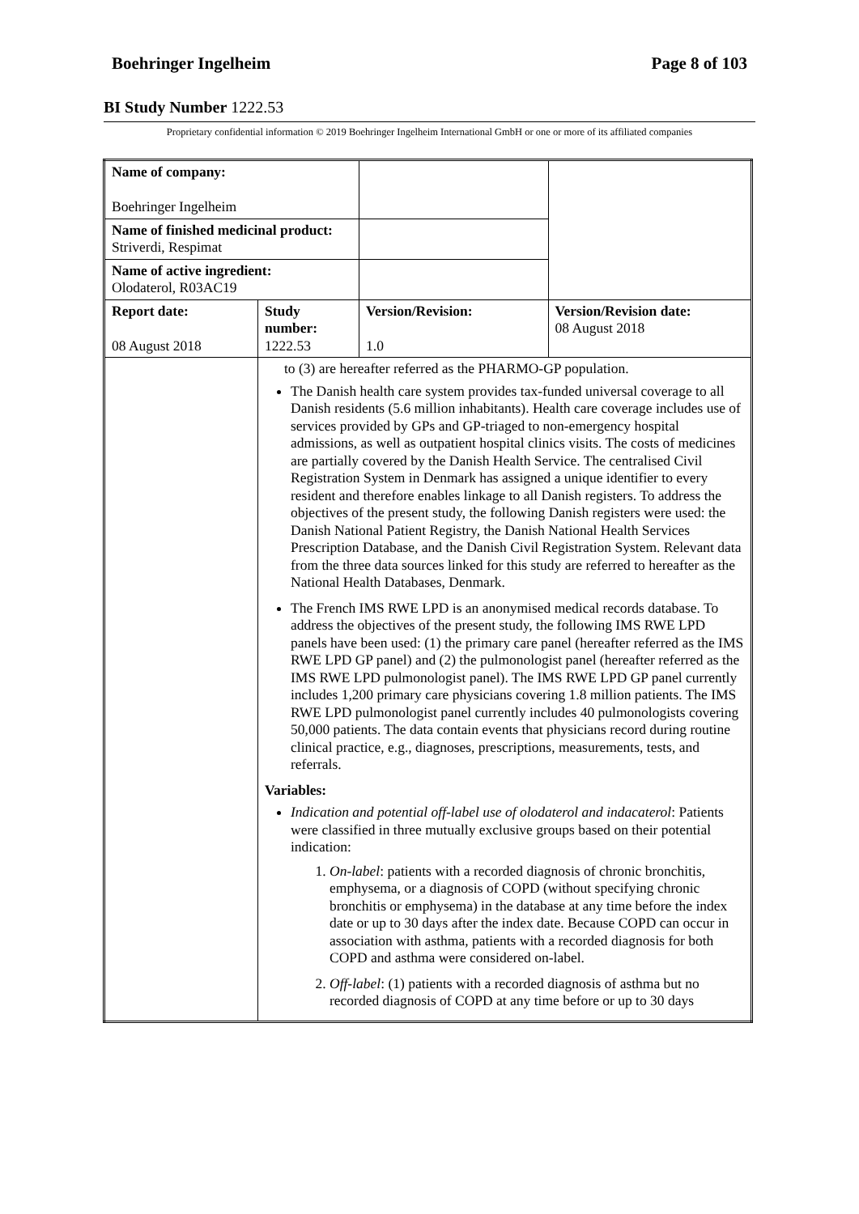Boehringer Ingelheim Page 8 of 103
BI Study Number 1222.53
Proprietary confidential information © 2019 Boehringer Ingelheim International GmbH or one or more of its affiliated companies
| Name of company: Boehringer Ingelheim | | | |
| Name of finished medicinal product: Striverdi, Respimat | | | |
| Name of active ingredient: Olodaterol, R03AC19 | | | |
| Report date: 08 August 2018 | Study number: 1222.53 | Version/Revision: 1.0 | Version/Revision date: 08 August 2018 |
| | to (3) are hereafter referred as the PHARMO-GP population. The Danish health care system provides tax-funded universal coverage to all Danish residents (5.6 million inhabitants). Health care coverage includes use of services provided by GPs and GP-triaged to non-emergency hospital admissions, as well as outpatient hospital clinics visits. The costs of medicines are partially covered by the Danish Health Service. The centralised Civil Registration System in Denmark has assigned a unique identifier to every resident and therefore enables linkage to all Danish registers. To address the objectives of the present study, the following Danish registers were used: the Danish National Patient Registry, the Danish National Health Services Prescription Database, and the Danish Civil Registration System. Relevant data from the three data sources linked for this study are referred to hereafter as the National Health Databases, Denmark. The French IMS RWE LPD is an anonymised medical records database. To address the objectives of the present study, the following IMS RWE LPD panels have been used: (1) the primary care panel (hereafter referred as the IMS RWE LPD GP panel) and (2) the pulmonologist panel (hereafter referred as the IMS RWE LPD pulmonologist panel). The IMS RWE LPD GP panel currently includes 1,200 primary care physicians covering 1.8 million patients. The IMS RWE LPD pulmonologist panel currently includes 40 pulmonologists covering 50,000 patients. The data contain events that physicians record during routine clinical practice, e.g., diagnoses, prescriptions, measurements, tests, and referrals. Variables: Indication and potential off-label use of olodaterol and indacaterol : Patients were classified in three mutually exclusive groups based on their potential indication: 1. On-label : patients with a recorded diagnosis of chronic bronchitis, emphysema, or a diagnosis of COPD (without specifying chronic bronchitis or emphysema) in the database at any time before the index date or up to 30 days after the index date. Because COPD can occur in association with asthma, patients with a recorded diagnosis for both COPD and asthma were considered on-label. 2. Off-label : (1) patients with a recorded diagnosis of asthma but no recorded diagnosis of COPD at any time before or up to 30 days | | |